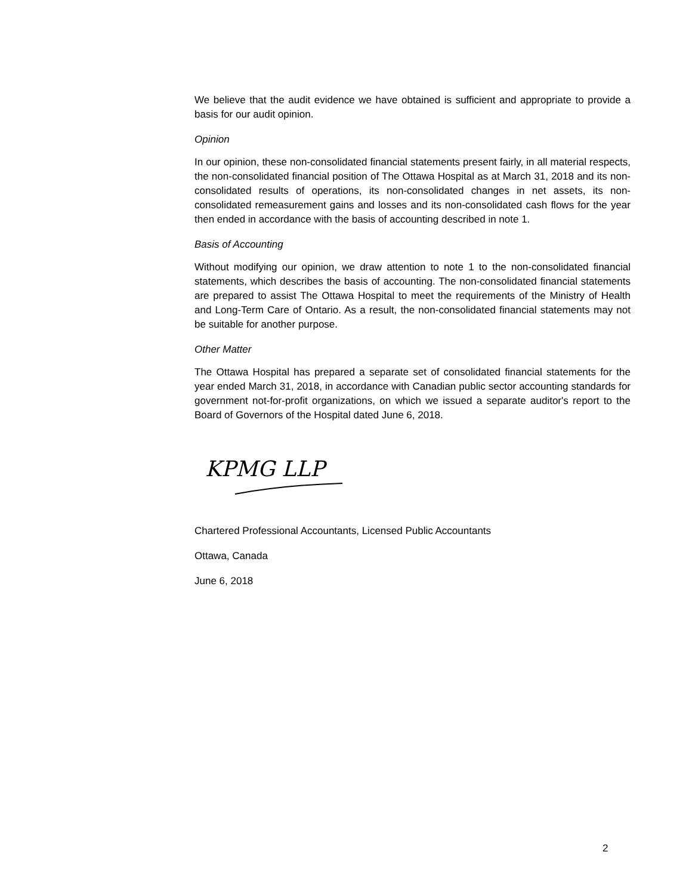We believe that the audit evidence we have obtained is sufficient and appropriate to provide a basis for our audit opinion.
Opinion
In our opinion, these non-consolidated financial statements present fairly, in all material respects, the non-consolidated financial position of The Ottawa Hospital as at March 31, 2018 and its non-consolidated results of operations, its non-consolidated changes in net assets, its non-consolidated remeasurement gains and losses and its non-consolidated cash flows for the year then ended in accordance with the basis of accounting described in note 1.
Basis of Accounting
Without modifying our opinion, we draw attention to note 1 to the non-consolidated financial statements, which describes the basis of accounting. The non-consolidated financial statements are prepared to assist The Ottawa Hospital to meet the requirements of the Ministry of Health and Long-Term Care of Ontario. As a result, the non-consolidated financial statements may not be suitable for another purpose.
Other Matter
The Ottawa Hospital has prepared a separate set of consolidated financial statements for the year ended March 31, 2018, in accordance with Canadian public sector accounting standards for government not-for-profit organizations, on which we issued a separate auditor's report to the Board of Governors of the Hospital dated June 6, 2018.
KPMG LLP
Chartered Professional Accountants, Licensed Public Accountants
Ottawa, Canada
June 6, 2018
2